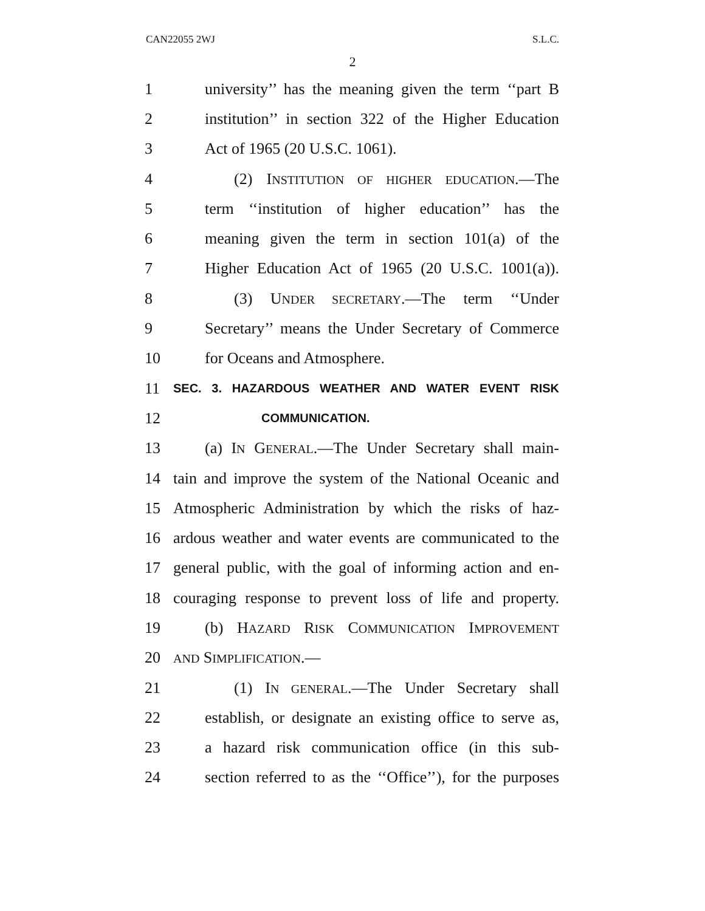CAN22055 2WJ S.L.C.
2
1 university’’ has the meaning given the term ‘‘part B
2 institution’’ in section 322 of the Higher Education
3 Act of 1965 (20 U.S.C. 1061).
4 (2) INSTITUTION OF HIGHER EDUCATION.—The
5 term ‘‘institution of higher education’’ has the
6 meaning given the term in section 101(a) of the
7 Higher Education Act of 1965 (20 U.S.C. 1001(a)).
8 (3) UNDER SECRETARY.—The term ‘‘Under
9 Secretary’’ means the Under Secretary of Commerce
10 for Oceans and Atmosphere.
11 SEC. 3. HAZARDOUS WEATHER AND WATER EVENT RISK
12 COMMUNICATION.
13 (a) IN GENERAL.—The Under Secretary shall main-
14 tain and improve the system of the National Oceanic and
15 Atmospheric Administration by which the risks of haz-
16 ardous weather and water events are communicated to the
17 general public, with the goal of informing action and en-
18 couraging response to prevent loss of life and property.
19 (b) HAZARD RISK COMMUNICATION IMPROVEMENT
20 AND SIMPLIFICATION.—
21 (1) IN GENERAL.—The Under Secretary shall
22 establish, or designate an existing office to serve as,
23 a hazard risk communication office (in this sub-
24 section referred to as the ‘‘Office’’), for the purposes